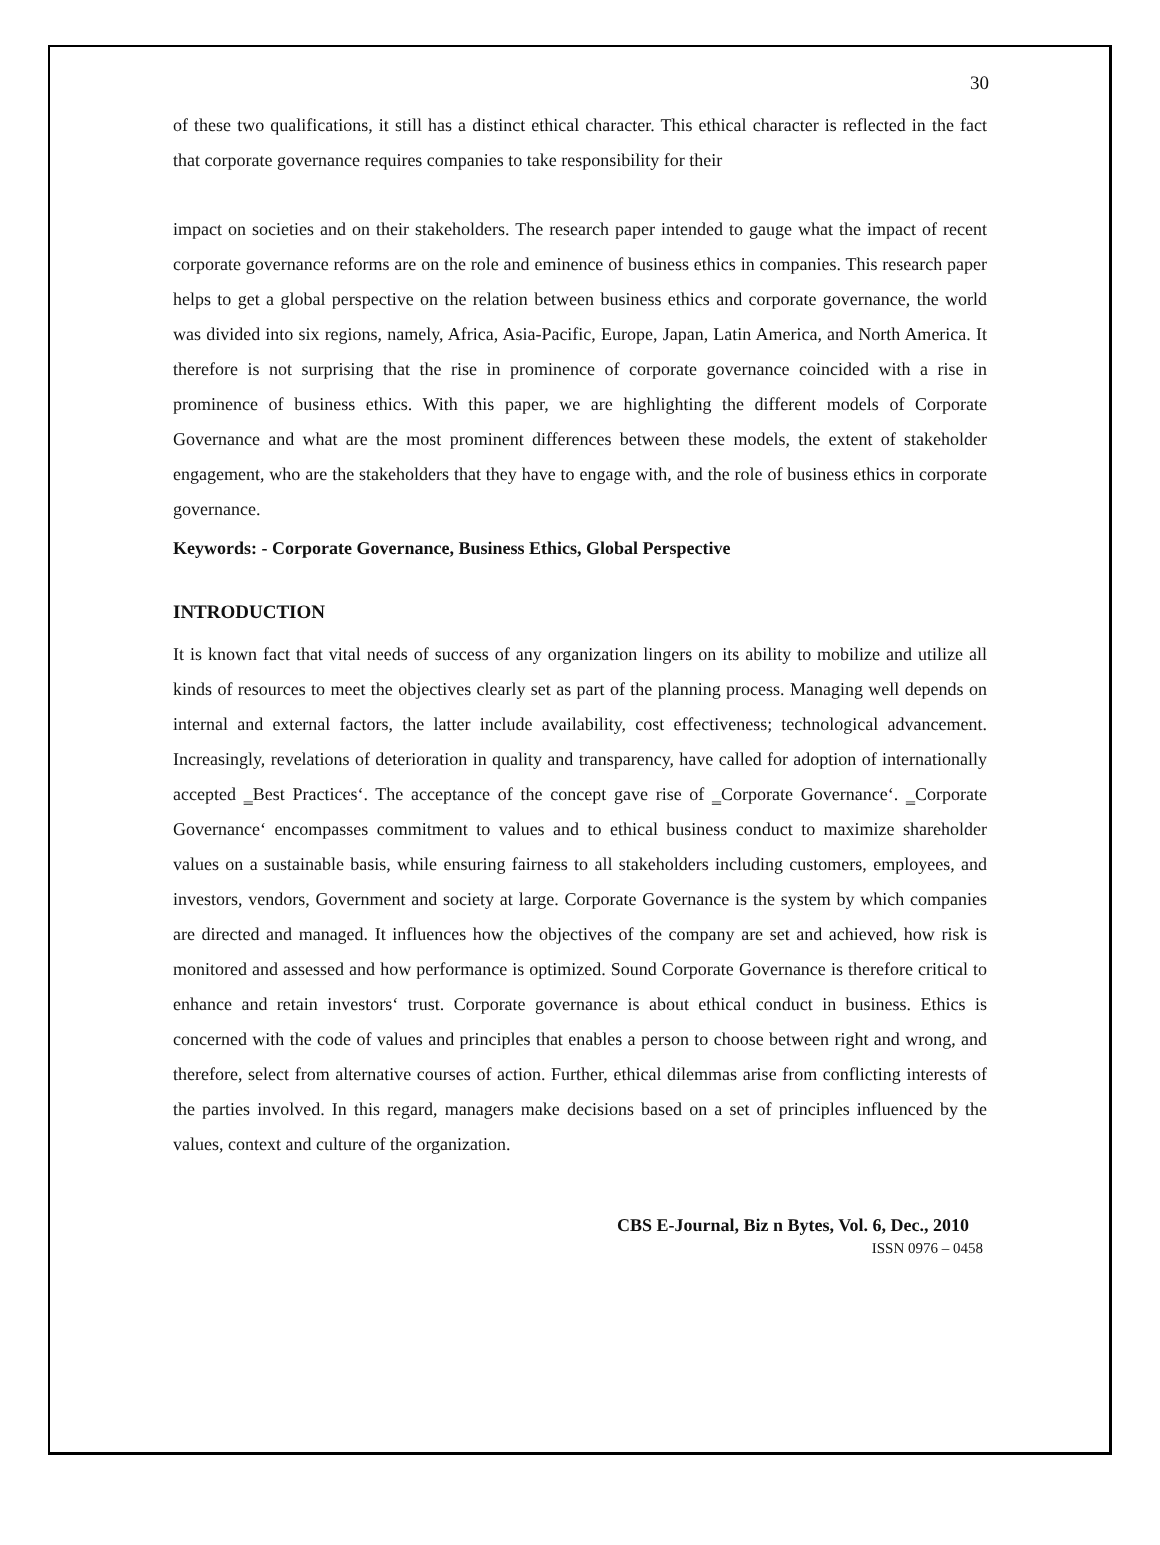30
of these two qualifications, it still has a distinct ethical character. This ethical character is reflected in the fact that corporate governance requires companies to take responsibility for their
impact on societies and on their stakeholders. The research paper intended to gauge what the impact of recent corporate governance reforms are on the role and eminence of business ethics in companies. This research paper helps to get a global perspective on the relation between business ethics and corporate governance, the world was divided into six regions, namely, Africa, Asia-Pacific, Europe, Japan, Latin America, and North America. It therefore is not surprising that the rise in prominence of corporate governance coincided with a rise in prominence of business ethics. With this paper, we are highlighting the different models of Corporate Governance and what are the most prominent differences between these models, the extent of stakeholder engagement, who are the stakeholders that they have to engage with, and the role of business ethics in corporate governance.
Keywords: - Corporate Governance, Business Ethics, Global Perspective
INTRODUCTION
It is known fact that vital needs of success of any organization lingers on its ability to mobilize and utilize all kinds of resources to meet the objectives clearly set as part of the planning process. Managing well depends on internal and external factors, the latter include availability, cost effectiveness; technological advancement. Increasingly, revelations of deterioration in quality and transparency, have called for adoption of internationally accepted ‗Best Practices‘. The acceptance of the concept gave rise of ‗Corporate Governance‘. ‗Corporate Governance‘ encompasses commitment to values and to ethical business conduct to maximize shareholder values on a sustainable basis, while ensuring fairness to all stakeholders including customers, employees, and investors, vendors, Government and society at large. Corporate Governance is the system by which companies are directed and managed. It influences how the objectives of the company are set and achieved, how risk is monitored and assessed and how performance is optimized. Sound Corporate Governance is therefore critical to enhance and retain investors‘ trust. Corporate governance is about ethical conduct in business. Ethics is concerned with the code of values and principles that enables a person to choose between right and wrong, and therefore, select from alternative courses of action. Further, ethical dilemmas arise from conflicting interests of the parties involved. In this regard, managers make decisions based on a set of principles influenced by the values, context and culture of the organization.
CBS E-Journal, Biz n Bytes, Vol. 6, Dec., 2010
ISSN 0976 – 0458